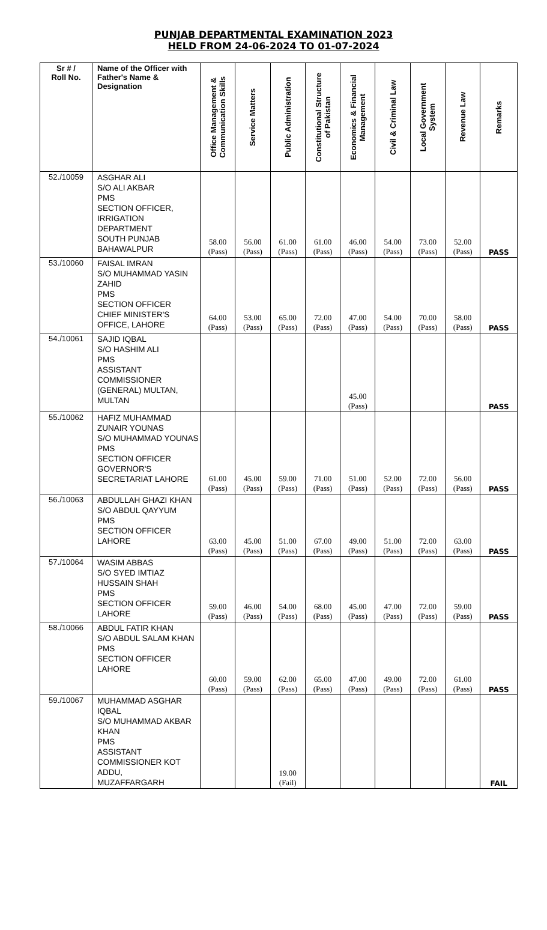PUNJAB DEPARTMENTAL EXAMINATION 2023
HELD FROM 24-06-2024 TO 01-07-2024
| Sr # / Roll No. | Name of the Officer with Father's Name & Designation | Office Management & Communication Skills | Service Matters | Public Administration | Constitutional Structure of Pakistan | Economics & Financial Management | Civil & Criminal Law | Local Government System | Revenue Law | Remarks |
| --- | --- | --- | --- | --- | --- | --- | --- | --- | --- | --- |
| 52./10059 | ASGHAR ALI S/O ALI AKBAR PMS SECTION OFFICER, IRRIGATION DEPARTMENT SOUTH PUNJAB BAHAWALPUR | 58.00 (Pass) | 56.00 (Pass) | 61.00 (Pass) | 61.00 (Pass) | 46.00 (Pass) | 54.00 (Pass) | 73.00 (Pass) | 52.00 (Pass) | PASS |
| 53./10060 | FAISAL IMRAN S/O MUHAMMAD YASIN ZAHID PMS SECTION OFFICER CHIEF MINISTER'S OFFICE, LAHORE | 64.00 (Pass) | 53.00 (Pass) | 65.00 (Pass) | 72.00 (Pass) | 47.00 (Pass) | 54.00 (Pass) | 70.00 (Pass) | 58.00 (Pass) | PASS |
| 54./10061 | SAJID IQBAL S/O HASHIM ALI PMS ASSISTANT COMMISSIONER (GENERAL) MULTAN, MULTAN | | | | | 45.00 (Pass) | | | | PASS |
| 55./10062 | HAFIZ MUHAMMAD ZUNAIR YOUNAS S/O MUHAMMAD YOUNAS PMS SECTION OFFICER GOVERNOR'S SECRETARIAT LAHORE | 61.00 (Pass) | 45.00 (Pass) | 59.00 (Pass) | 71.00 (Pass) | 51.00 (Pass) | 52.00 (Pass) | 72.00 (Pass) | 56.00 (Pass) | PASS |
| 56./10063 | ABDULLAH GHAZI KHAN S/O ABDUL QAYYUM PMS SECTION OFFICER LAHORE | 63.00 (Pass) | 45.00 (Pass) | 51.00 (Pass) | 67.00 (Pass) | 49.00 (Pass) | 51.00 (Pass) | 72.00 (Pass) | 63.00 (Pass) | PASS |
| 57./10064 | WASIM ABBAS S/O SYED IMTIAZ HUSSAIN SHAH PMS SECTION OFFICER LAHORE | 59.00 (Pass) | 46.00 (Pass) | 54.00 (Pass) | 68.00 (Pass) | 45.00 (Pass) | 47.00 (Pass) | 72.00 (Pass) | 59.00 (Pass) | PASS |
| 58./10066 | ABDUL FATIR KHAN S/O ABDUL SALAM KHAN PMS SECTION OFFICER LAHORE | 60.00 (Pass) | 59.00 (Pass) | 62.00 (Pass) | 65.00 (Pass) | 47.00 (Pass) | 49.00 (Pass) | 72.00 (Pass) | 61.00 (Pass) | PASS |
| 59./10067 | MUHAMMAD ASGHAR IQBAL S/O MUHAMMAD AKBAR KHAN PMS ASSISTANT COMMISSIONER KOT ADDU, MUZAFFARGARH | | | 19.00 (Fail) | | | | | | FAIL |